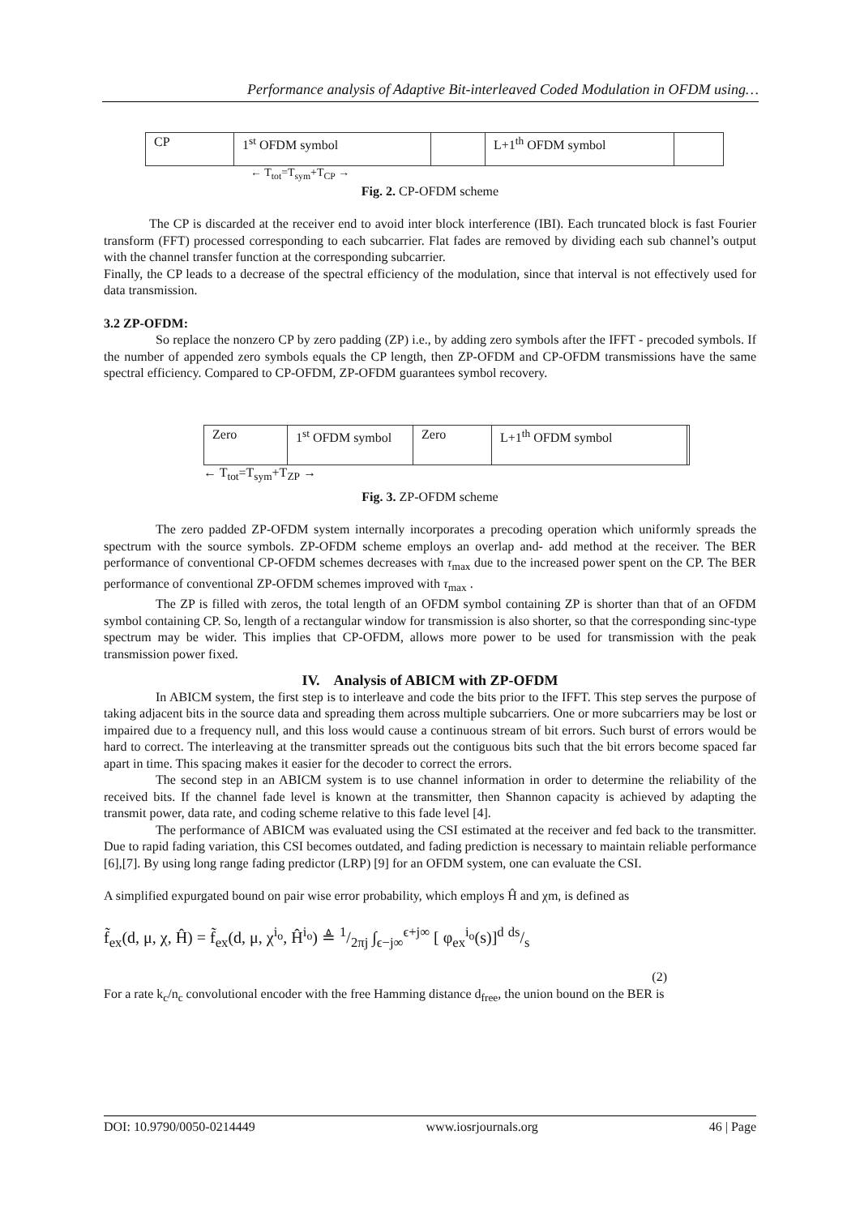Performance analysis of Adaptive Bit-interleaved Coded Modulation in OFDM using…
CP 1<sup>st</sup> OFDM symbol L+1<sup>th</sup> OFDM symbol
← T<sub>tot</sub>=T<sub>sym</sub>+T<sub>CP</sub> →
Fig. 2. CP-OFDM scheme
The CP is discarded at the receiver end to avoid inter block interference (IBI). Each truncated block is fast Fourier transform (FFT) processed corresponding to each subcarrier. Flat fades are removed by dividing each sub channel’s output with the channel transfer function at the corresponding subcarrier.
Finally, the CP leads to a decrease of the spectral efficiency of the modulation, since that interval is not effectively used for data transmission.
3.2 ZP-OFDM:
So replace the nonzero CP by zero padding (ZP) i.e., by adding zero symbols after the IFFT - precoded symbols. If the number of appended zero symbols equals the CP length, then ZP-OFDM and CP-OFDM transmissions have the same spectral efficiency. Compared to CP-OFDM, ZP-OFDM guarantees symbol recovery.
Zero 1<sup>st</sup> OFDM symbol
Zero L+1<sup>th</sup> OFDM symbol
← T<sub>tot</sub>=T<sub>sym</sub>+T<sub>ZP</sub> →
Fig. 3. ZP-OFDM scheme
The zero padded ZP-OFDM system internally incorporates a precoding operation which uniformly spreads the spectrum with the source symbols. ZP-OFDM scheme employs an overlap and- add method at the receiver. The BER performance of conventional CP-OFDM schemes decreases with τ<sub>max</sub> due to the increased power spent on the CP. The BER performance of conventional ZP-OFDM schemes improved with τ<sub>max</sub> .
The ZP is filled with zeros, the total length of an OFDM symbol containing ZP is shorter than that of an OFDM symbol containing CP. So, length of a rectangular window for transmission is also shorter, so that the corresponding sinc-type spectrum may be wider. This implies that CP-OFDM, allows more power to be used for transmission with the peak transmission power fixed.
IV. Analysis of ABICM with ZP-OFDM
In ABICM system, the first step is to interleave and code the bits prior to the IFFT. This step serves the purpose of taking adjacent bits in the source data and spreading them across multiple subcarriers. One or more subcarriers may be lost or impaired due to a frequency null, and this loss would cause a continuous stream of bit errors. Such burst of errors would be hard to correct. The interleaving at the transmitter spreads out the contiguous bits such that the bit errors become spaced far apart in time. This spacing makes it easier for the decoder to correct the errors.
The second step in an ABICM system is to use channel information in order to determine the reliability of the received bits. If the channel fade level is known at the transmitter, then Shannon capacity is achieved by adapting the transmit power, data rate, and coding scheme relative to this fade level [4].
The performance of ABICM was evaluated using the CSI estimated at the receiver and fed back to the transmitter. Due to rapid fading variation, this CSI becomes outdated, and fading prediction is necessary to maintain reliable performance [6],[7]. By using long range fading predictor (LRP) [9] for an OFDM system, one can evaluate the CSI.
A simplified expurgated bound on pair wise error probability, which employs Ĥ and χm, is defined as
f̃<sub>ex</sub>(d, μ, χ, Ĥ) = f̃<sub>ex</sub>(d, μ, χ<sup>i<sub>o</sub></sup>, Ĥ<sup>i<sub>o</sub></sup>) ≜ 1/2πj ∫<sub>ϵ−j∞</sub><sup>ϵ+j∞</sup> [ φ<sub>ex</sub><sup>i<sub>o</sub></sup>(s)]<sup>d</sup> ds/s
(2)
For a rate k<sub>c</sub>/n<sub>c</sub> convolutional encoder with the free Hamming distance d<sub>free</sub>, the union bound on the BER is
DOI: 10.9790/0050-0214449 www.iosrjournals.org 46 | Page